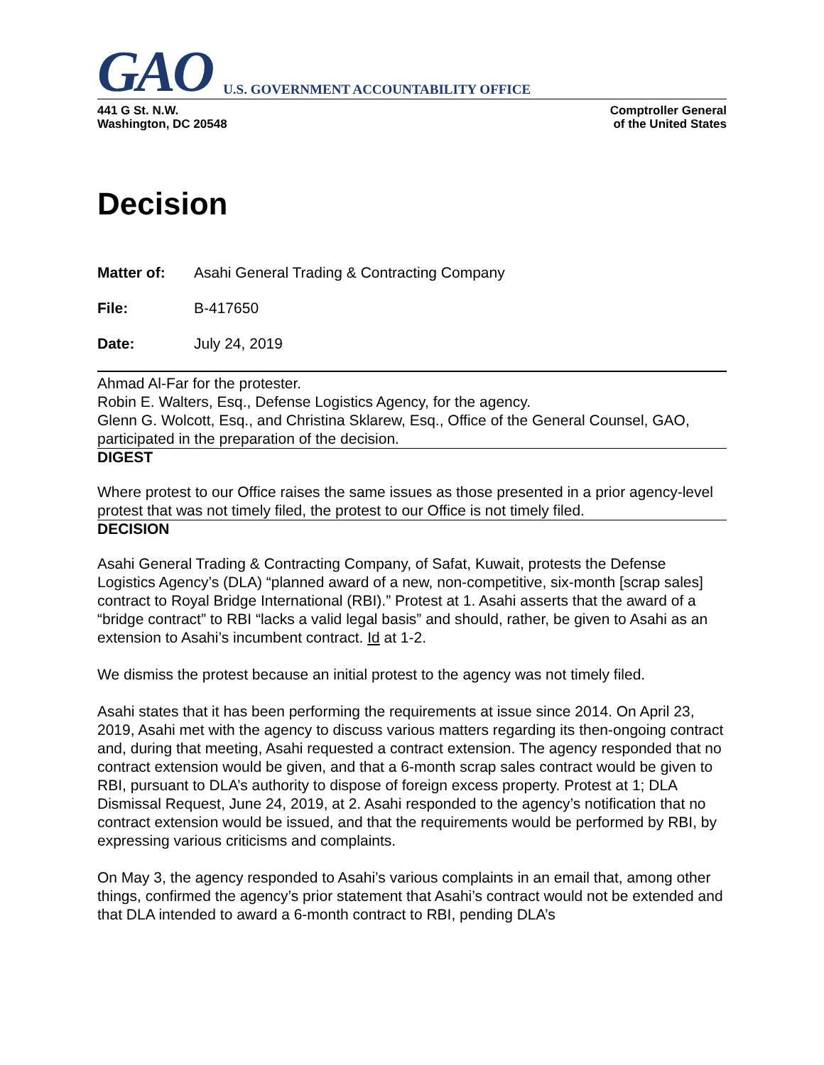GAO U.S. GOVERNMENT ACCOUNTABILITY OFFICE
441 G St. N.W.
Washington, DC 20548
Comptroller General
of the United States
Decision
Matter of: Asahi General Trading & Contracting Company
File: B-417650
Date: July 24, 2019
Ahmad Al-Far for the protester.
Robin E. Walters, Esq., Defense Logistics Agency, for the agency.
Glenn G. Wolcott, Esq., and Christina Sklarew, Esq., Office of the General Counsel, GAO, participated in the preparation of the decision.
DIGEST
Where protest to our Office raises the same issues as those presented in a prior agency-level protest that was not timely filed, the protest to our Office is not timely filed.
DECISION
Asahi General Trading & Contracting Company, of Safat, Kuwait, protests the Defense Logistics Agency’s (DLA) “planned award of a new, non-competitive, six-month [scrap sales] contract to Royal Bridge International (RBI).” Protest at 1. Asahi asserts that the award of a “bridge contract” to RBI “lacks a valid legal basis” and should, rather, be given to Asahi as an extension to Asahi’s incumbent contract. Id at 1-2.
We dismiss the protest because an initial protest to the agency was not timely filed.
Asahi states that it has been performing the requirements at issue since 2014. On April 23, 2019, Asahi met with the agency to discuss various matters regarding its then-ongoing contract and, during that meeting, Asahi requested a contract extension. The agency responded that no contract extension would be given, and that a 6-month scrap sales contract would be given to RBI, pursuant to DLA’s authority to dispose of foreign excess property. Protest at 1; DLA Dismissal Request, June 24, 2019, at 2. Asahi responded to the agency’s notification that no contract extension would be issued, and that the requirements would be performed by RBI, by expressing various criticisms and complaints.
On May 3, the agency responded to Asahi’s various complaints in an email that, among other things, confirmed the agency’s prior statement that Asahi’s contract would not be extended and that DLA intended to award a 6-month contract to RBI, pending DLA’s